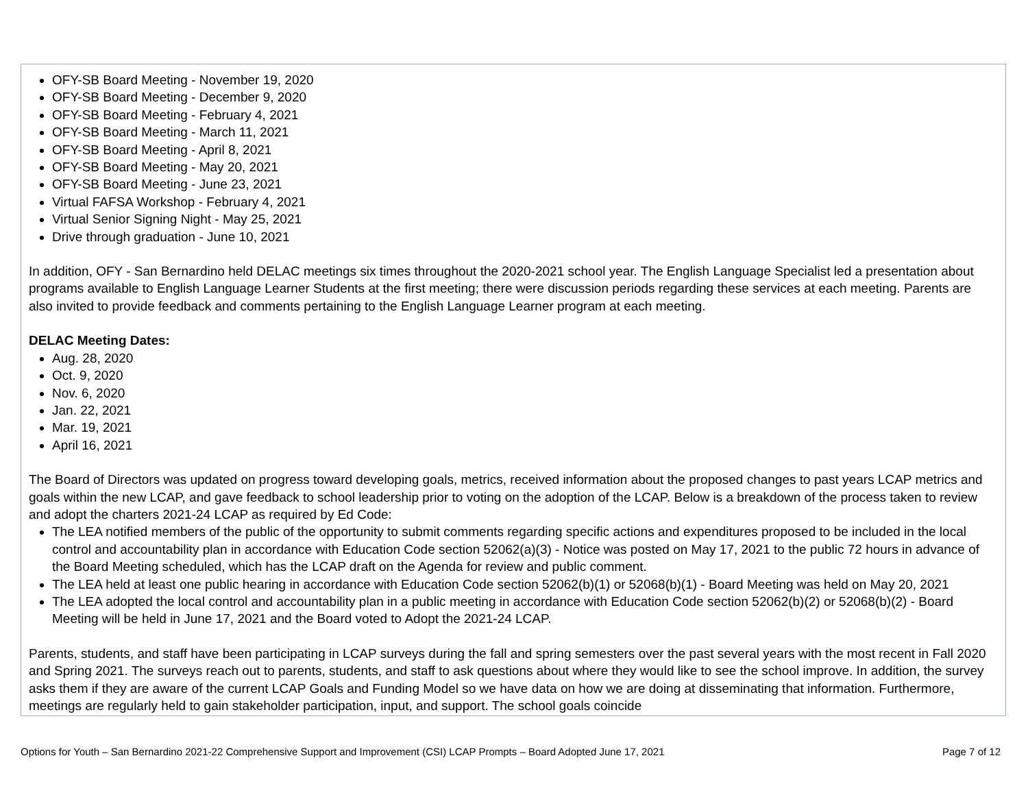OFY-SB Board Meeting - November 19, 2020
OFY-SB Board Meeting - December 9, 2020
OFY-SB Board Meeting - February 4, 2021
OFY-SB Board Meeting - March 11, 2021
OFY-SB Board Meeting - April 8, 2021
OFY-SB Board Meeting - May 20, 2021
OFY-SB Board Meeting - June 23, 2021
Virtual FAFSA Workshop - February 4, 2021
Virtual Senior Signing Night - May 25, 2021
Drive through graduation - June 10, 2021
In addition, OFY - San Bernardino held DELAC meetings six times throughout the 2020-2021 school year. The English Language Specialist led a presentation about programs available to English Language Learner Students at the first meeting; there were discussion periods regarding these services at each meeting. Parents are also invited to provide feedback and comments pertaining to the English Language Learner program at each meeting.
DELAC Meeting Dates:
Aug. 28, 2020
Oct. 9, 2020
Nov. 6, 2020
Jan. 22, 2021
Mar. 19, 2021
April 16, 2021
The Board of Directors was updated on progress toward developing goals, metrics, received information about the proposed changes to past years LCAP metrics and goals within the new LCAP, and gave feedback to school leadership prior to voting on the adoption of the LCAP. Below is a breakdown of the process taken to review and adopt the charters 2021-24 LCAP as required by Ed Code:
The LEA notified members of the public of the opportunity to submit comments regarding specific actions and expenditures proposed to be included in the local control and accountability plan in accordance with Education Code section 52062(a)(3) - Notice was posted on May 17, 2021 to the public 72 hours in advance of the Board Meeting scheduled, which has the LCAP draft on the Agenda for review and public comment.
The LEA held at least one public hearing in accordance with Education Code section 52062(b)(1) or 52068(b)(1) - Board Meeting was held on May 20, 2021
The LEA adopted the local control and accountability plan in a public meeting in accordance with Education Code section 52062(b)(2) or 52068(b)(2) - Board Meeting will be held in June 17, 2021 and the Board voted to Adopt the 2021-24 LCAP.
Parents, students, and staff have been participating in LCAP surveys during the fall and spring semesters over the past several years with the most recent in Fall 2020 and Spring 2021. The surveys reach out to parents, students, and staff to ask questions about where they would like to see the school improve. In addition, the survey asks them if they are aware of the current LCAP Goals and Funding Model so we have data on how we are doing at disseminating that information. Furthermore, meetings are regularly held to gain stakeholder participation, input, and support. The school goals coincide
Options for Youth – San Bernardino 2021-22 Comprehensive Support and Improvement (CSI) LCAP Prompts – Board Adopted June 17, 2021 Page 7 of 12